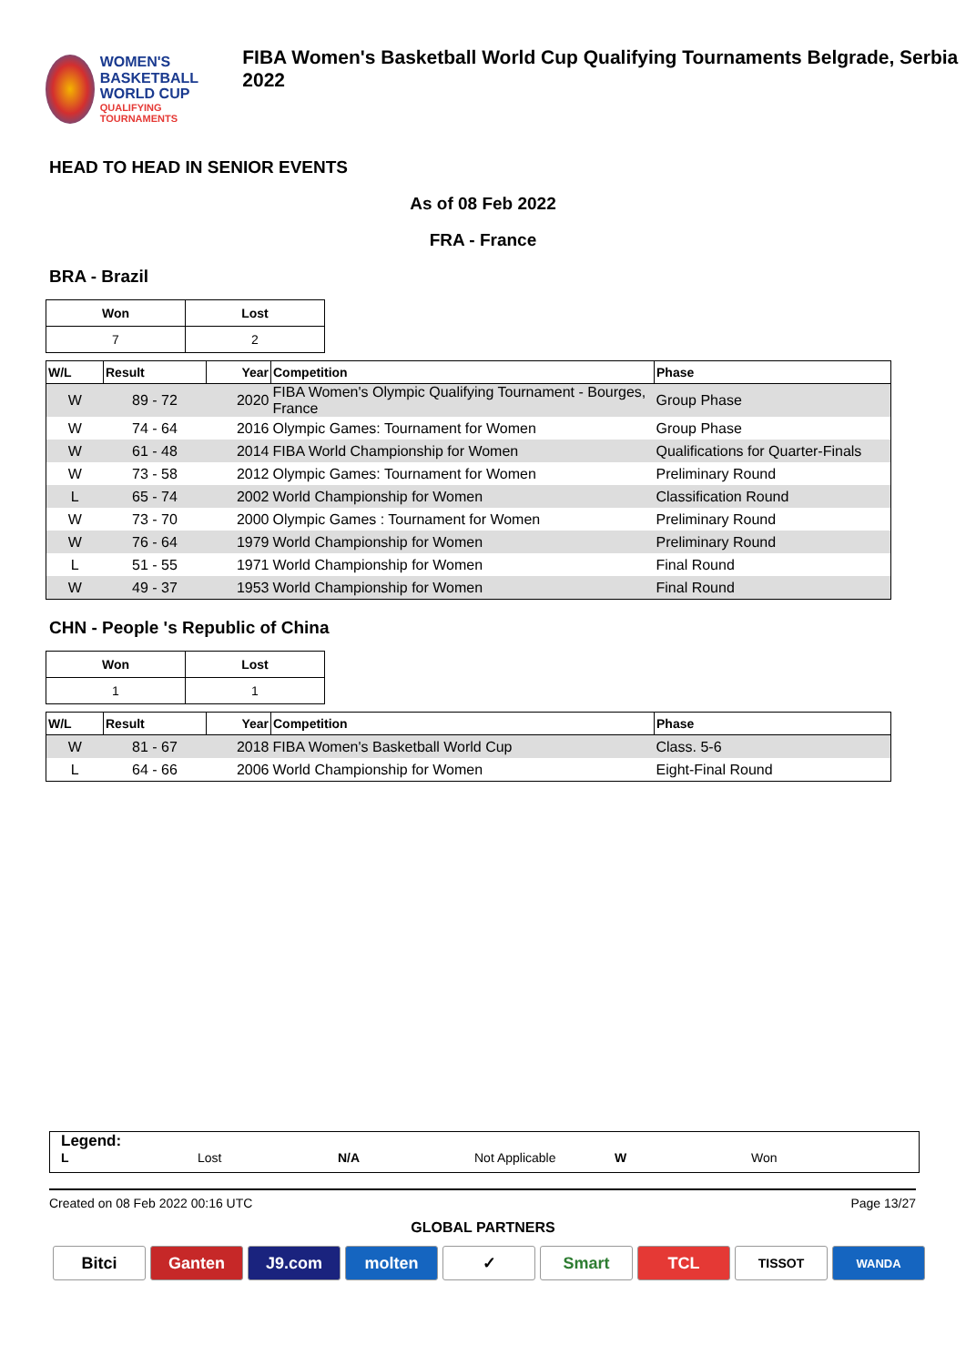WOMEN'S BASKETBALL
WORLD CUP
QUALIFYING TOURNAMENTS
FIBA Women's Basketball World Cup Qualifying Tournaments Belgrade, Serbia 2022
HEAD TO HEAD IN SENIOR EVENTS
As of 08 Feb 2022
FRA - France
BRA - Brazil
| Won | Lost |
| --- | --- |
| 7 | 2 |
| W/L | Result | Year | Competition | Phase |
| --- | --- | --- | --- | --- |
| W | 89 - 72 | 2020 | FIBA Women's Olympic Qualifying Tournament - Bourges, France | Group Phase |
| W | 74 - 64 | 2016 | Olympic Games: Tournament for Women | Group Phase |
| W | 61 - 48 | 2014 | FIBA World Championship for Women | Qualifications for Quarter-Finals |
| W | 73 - 58 | 2012 | Olympic Games: Tournament for Women | Preliminary Round |
| L | 65 - 74 | 2002 | World Championship for Women | Classification Round |
| W | 73 - 70 | 2000 | Olympic Games : Tournament for Women | Preliminary Round |
| W | 76 - 64 | 1979 | World Championship for Women | Preliminary Round |
| L | 51 - 55 | 1971 | World Championship for Women | Final Round |
| W | 49 - 37 | 1953 | World Championship for Women | Final Round |
CHN - People 's Republic of China
| Won | Lost |
| --- | --- |
| 1 | 1 |
| W/L | Result | Year | Competition | Phase |
| --- | --- | --- | --- | --- |
| W | 81 - 67 | 2018 | FIBA Women's Basketball World Cup | Class. 5-6 |
| L | 64 - 66 | 2006 | World Championship for Women | Eight-Final Round |
Legend:
L Lost N/A Not Applicable W Won
Created on 08 Feb 2022 00:16 UTC Page 13/27
GLOBAL PARTNERS
Bitci Ganten J9.com molten ✓ Smart TCL
TISSOT WANDA